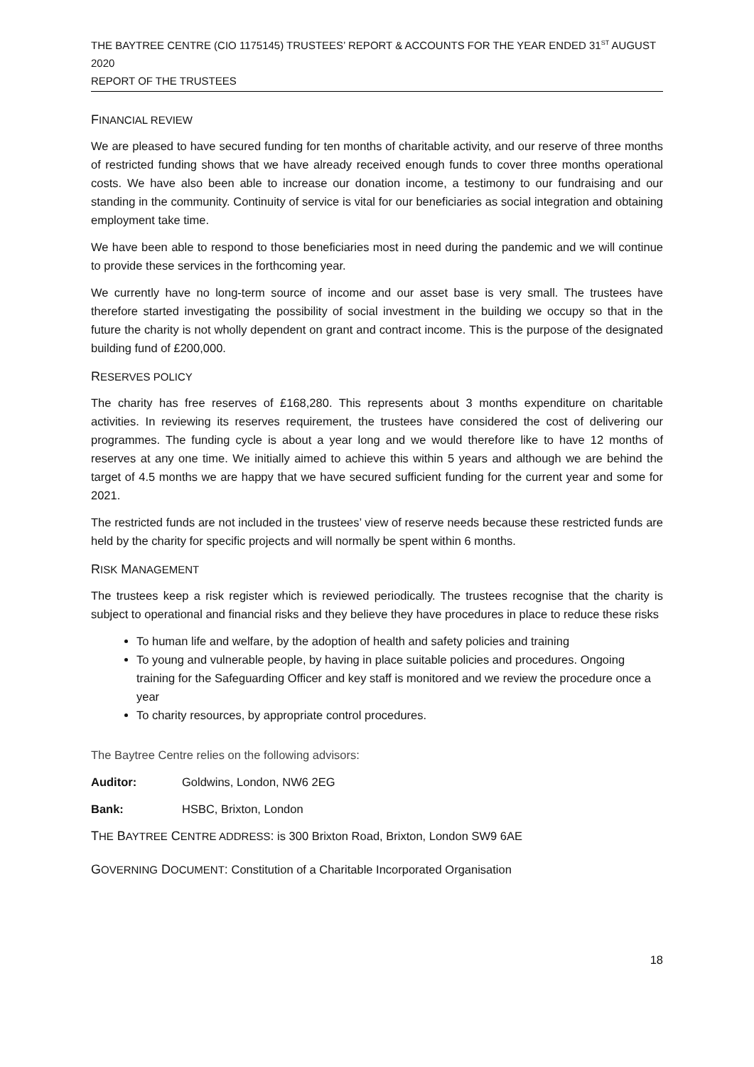THE BAYTREE CENTRE (CIO 1175145) TRUSTEES’ REPORT & ACCOUNTS FOR THE YEAR ENDED 31<sup>ST</sup> AUGUST 2020
REPORT OF THE TRUSTEES
FINANCIAL REVIEW
We are pleased to have secured funding for ten months of charitable activity, and our reserve of three months of restricted funding shows that we have already received enough funds to cover three months operational costs. We have also been able to increase our donation income, a testimony to our fundraising and our standing in the community. Continuity of service is vital for our beneficiaries as social integration and obtaining employment take time.
We have been able to respond to those beneficiaries most in need during the pandemic and we will continue to provide these services in the forthcoming year.
We currently have no long-term source of income and our asset base is very small. The trustees have therefore started investigating the possibility of social investment in the building we occupy so that in the future the charity is not wholly dependent on grant and contract income. This is the purpose of the designated building fund of £200,000.
RESERVES POLICY
The charity has free reserves of £168,280. This represents about 3 months expenditure on charitable activities. In reviewing its reserves requirement, the trustees have considered the cost of delivering our programmes. The funding cycle is about a year long and we would therefore like to have 12 months of reserves at any one time. We initially aimed to achieve this within 5 years and although we are behind the target of 4.5 months we are happy that we have secured sufficient funding for the current year and some for 2021.
The restricted funds are not included in the trustees’ view of reserve needs because these restricted funds are held by the charity for specific projects and will normally be spent within 6 months.
RISK MANAGEMENT
The trustees keep a risk register which is reviewed periodically. The trustees recognise that the charity is subject to operational and financial risks and they believe they have procedures in place to reduce these risks
To human life and welfare, by the adoption of health and safety policies and training
To young and vulnerable people, by having in place suitable policies and procedures. Ongoing training for the Safeguarding Officer and key staff is monitored and we review the procedure once a year
To charity resources, by appropriate control procedures.
The Baytree Centre relies on the following advisors:
Auditor: Goldwins, London, NW6 2EG
Bank: HSBC, Brixton, London
THE BAYTREE CENTRE ADDRESS: is 300 Brixton Road, Brixton, London SW9 6AE
GOVERNING DOCUMENT: Constitution of a Charitable Incorporated Organisation
18